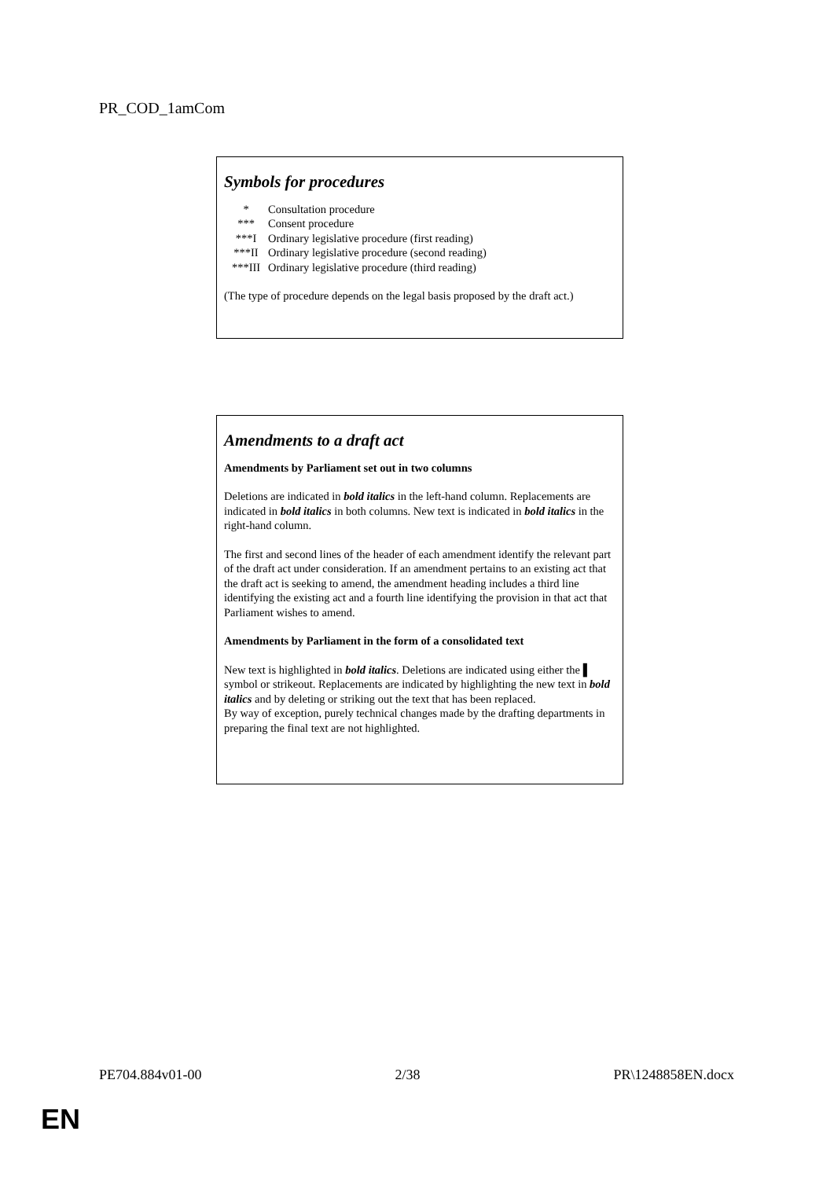PR_COD_1amCom
Symbols for procedures
| * | Consultation procedure |
| *** | Consent procedure |
| ***I | Ordinary legislative procedure (first reading) |
| ***II | Ordinary legislative procedure (second reading) |
| ***III | Ordinary legislative procedure (third reading) |
(The type of procedure depends on the legal basis proposed by the draft act.)
Amendments to a draft act
Amendments by Parliament set out in two columns
Deletions are indicated in bold italics in the left-hand column. Replacements are indicated in bold italics in both columns. New text is indicated in bold italics in the right-hand column.
The first and second lines of the header of each amendment identify the relevant part of the draft act under consideration. If an amendment pertains to an existing act that the draft act is seeking to amend, the amendment heading includes a third line identifying the existing act and a fourth line identifying the provision in that act that Parliament wishes to amend.
Amendments by Parliament in the form of a consolidated text
New text is highlighted in bold italics. Deletions are indicated using either the ▌ symbol or strikeout. Replacements are indicated by highlighting the new text in bold italics and by deleting or striking out the text that has been replaced.
By way of exception, purely technical changes made by the drafting departments in preparing the final text are not highlighted.
PE704.884v01-00 2/38 PR\1248858EN.docx
EN